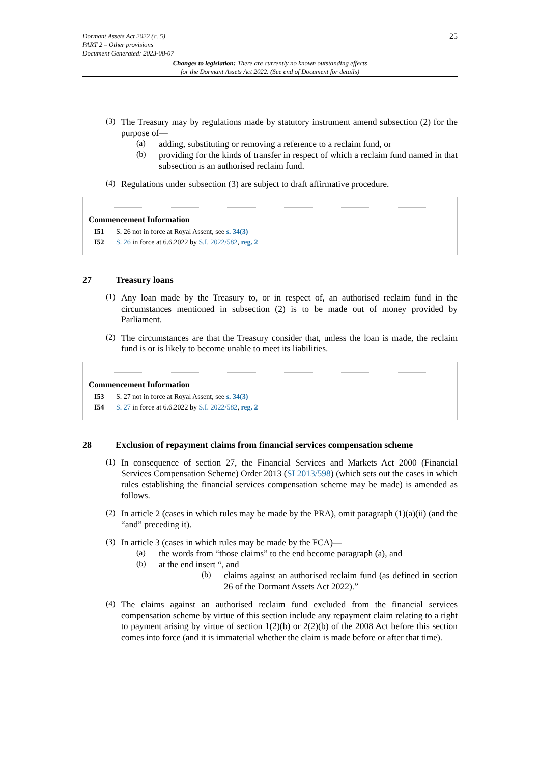Dormant Assets Act 2022 (c. 5)
PART 2 – Other provisions
Document Generated: 2023-08-07
25
Changes to legislation: There are currently no known outstanding effects
for the Dormant Assets Act 2022. (See end of Document for details)
(3)
The Treasury may by regulations made by statutory instrument amend subsection (2) for the purpose of—
(a)
adding, substituting or removing a reference to a reclaim fund, or
(b)
providing for the kinds of transfer in respect of which a reclaim fund named in that subsection is an authorised reclaim fund.
(4)
Regulations under subsection (3) are subject to draft affirmative procedure.
Commencement Information
I51 S. 26 not in force at Royal Assent, see s. 34(3)
I52 S. 26 in force at 6.6.2022 by S.I. 2022/582, reg. 2
27 Treasury loans
(1)
Any loan made by the Treasury to, or in respect of, an authorised reclaim fund in the circumstances mentioned in subsection (2) is to be made out of money provided by Parliament.
(2)
The circumstances are that the Treasury consider that, unless the loan is made, the reclaim fund is or is likely to become unable to meet its liabilities.
Commencement Information
I53 S. 27 not in force at Royal Assent, see s. 34(3)
I54 S. 27 in force at 6.6.2022 by S.I. 2022/582, reg. 2
28 Exclusion of repayment claims from financial services compensation scheme
(1)
In consequence of section 27, the Financial Services and Markets Act 2000 (Financial Services Compensation Scheme) Order 2013 (SI 2013/598) (which sets out the cases in which rules establishing the financial services compensation scheme may be made) is amended as follows.
(2)
In article 2 (cases in which rules may be made by the PRA), omit paragraph (1)(a)(ii) (and the “and” preceding it).
(3)
In article 3 (cases in which rules may be made by the FCA)—
(a)
the words from “those claims” to the end become paragraph (a), and
(b)
at the end insert “, and
(b)
claims against an authorised reclaim fund (as defined in section 26 of the Dormant Assets Act 2022).”
(4)
The claims against an authorised reclaim fund excluded from the financial services compensation scheme by virtue of this section include any repayment claim relating to a right to payment arising by virtue of section 1(2)(b) or 2(2)(b) of the 2008 Act before this section comes into force (and it is immaterial whether the claim is made before or after that time).